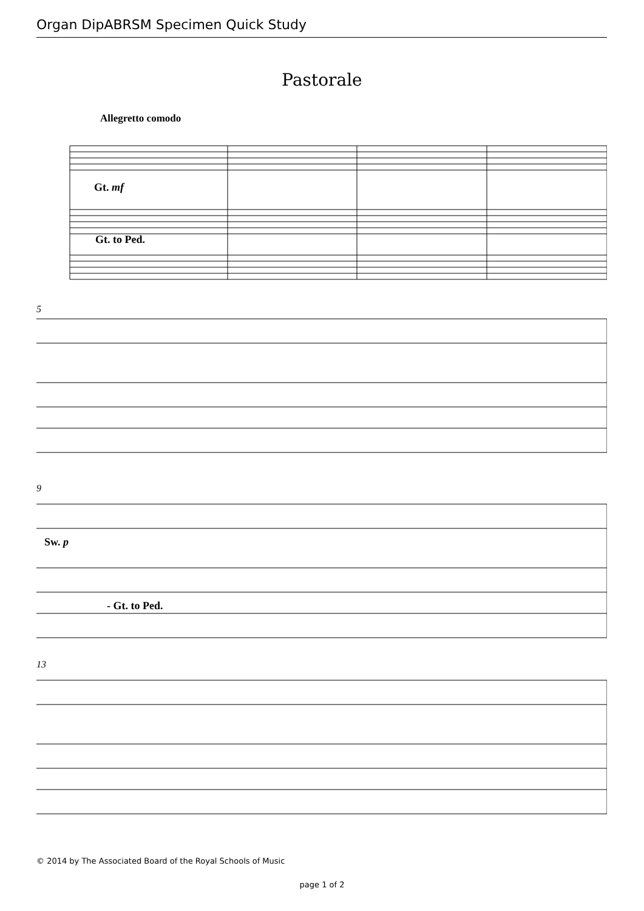Organ DipABRSM Specimen Quick Study
Pastorale
Allegretto comodo
Gt. mf
Gt. to Ped.
5
9
Sw. p
- Gt. to Ped.
13
© 2014 by The Associated Board of the Royal Schools of Music
page 1 of 2